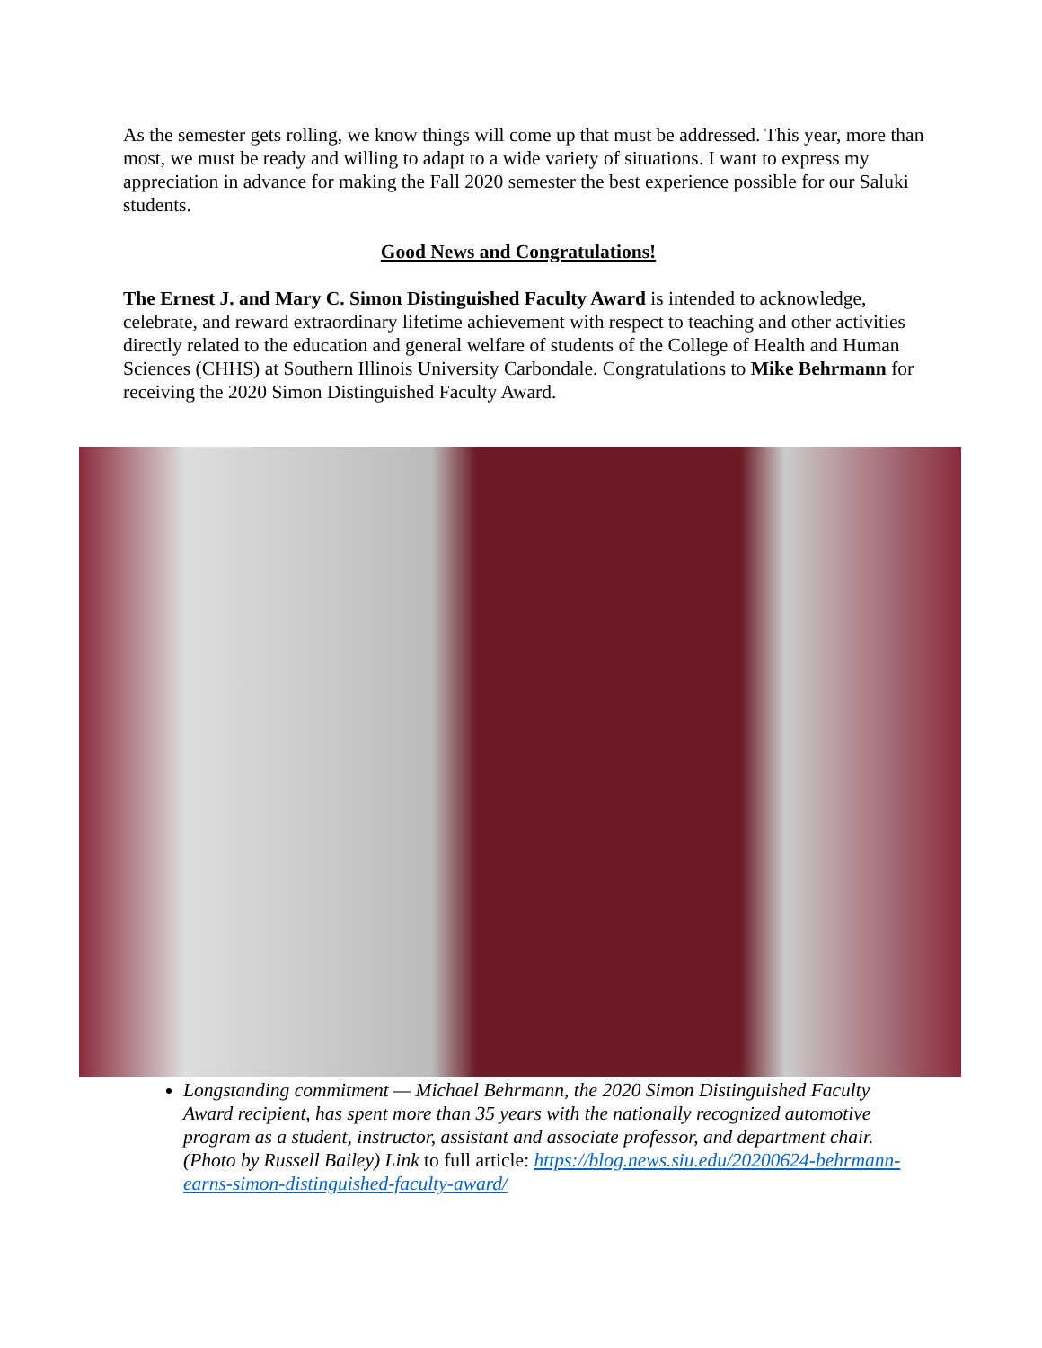As the semester gets rolling, we know things will come up that must be addressed. This year, more than most, we must be ready and willing to adapt to a wide variety of situations. I want to express my appreciation in advance for making the Fall 2020 semester the best experience possible for our Saluki students.
Good News and Congratulations!
The Ernest J. and Mary C. Simon Distinguished Faculty Award is intended to acknowledge, celebrate, and reward extraordinary lifetime achievement with respect to teaching and other activities directly related to the education and general welfare of students of the College of Health and Human Sciences (CHHS) at Southern Illinois University Carbondale. Congratulations to Mike Behrmann for receiving the 2020 Simon Distinguished Faculty Award.
Longstanding commitment — Michael Behrmann, the 2020 Simon Distinguished Faculty Award recipient, has spent more than 35 years with the nationally recognized automotive program as a student, instructor, assistant and associate professor, and department chair. (Photo by Russell Bailey) Link to full article: https://blog.news.siu.edu/20200624-behrmann-earns-simon-distinguished-faculty-award/